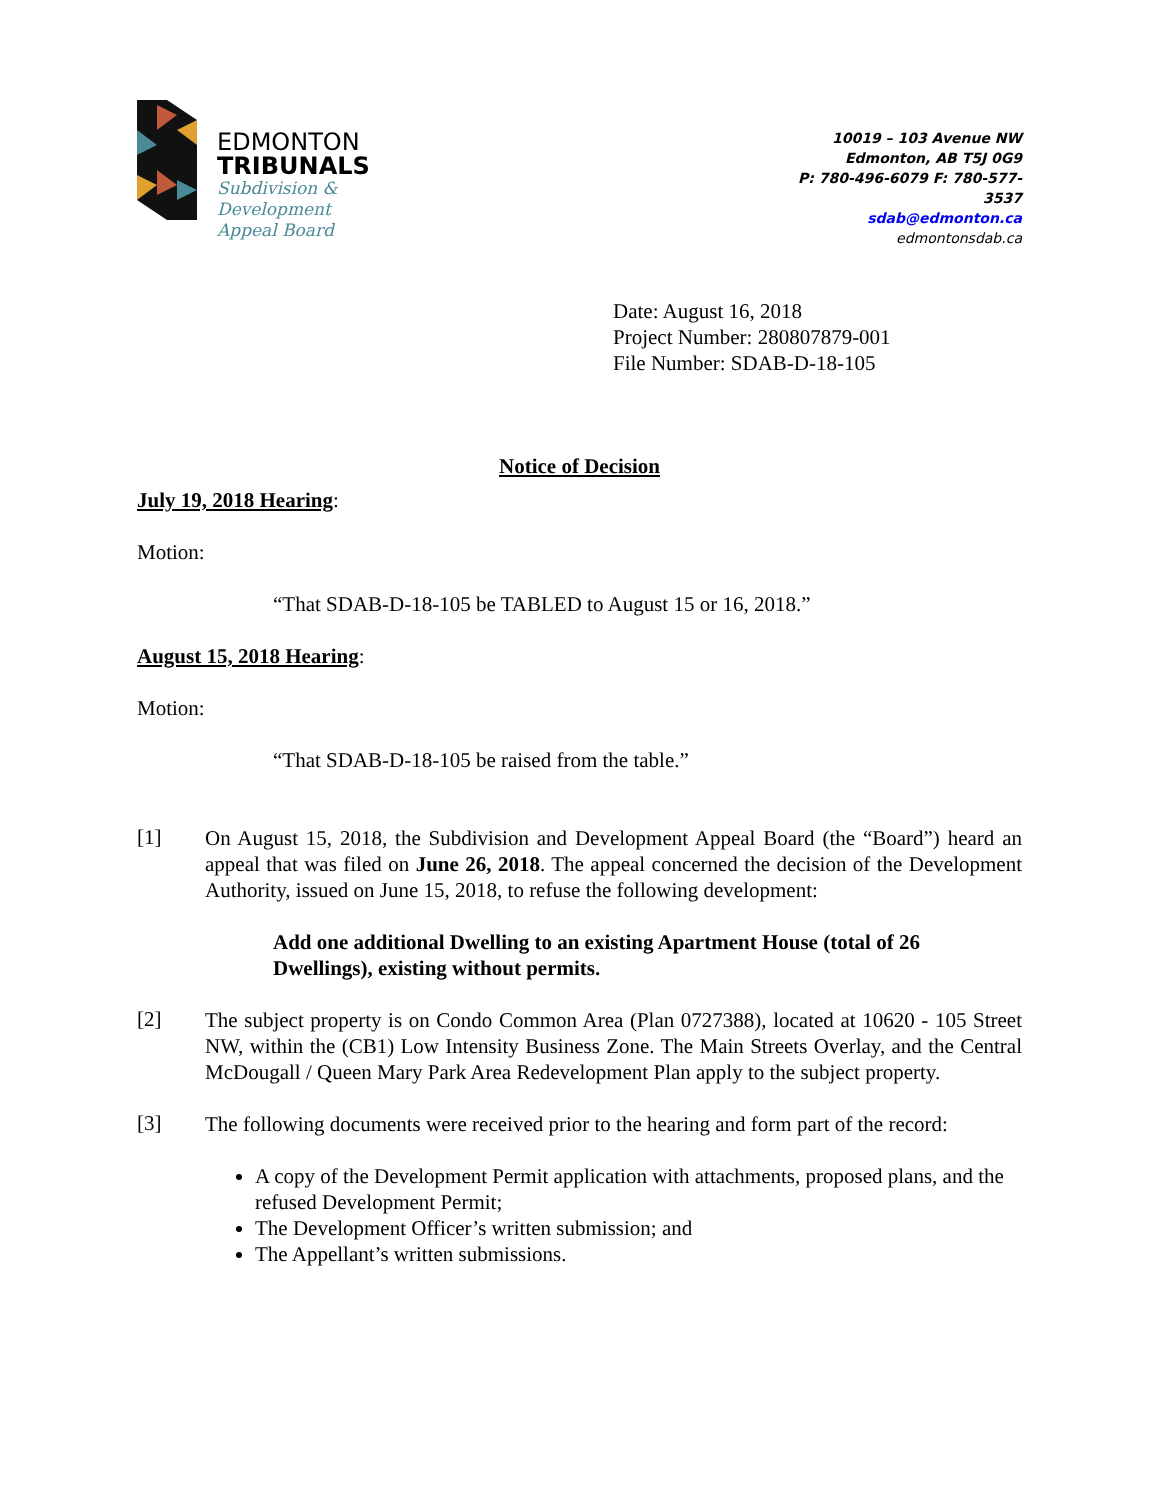EDMONTON
TRIBUNALS
Subdivision &
Development
Appeal Board
10019 – 103 Avenue NW
Edmonton, AB T5J 0G9
P: 780-496-6079 F: 780-577-3537
sdab@edmonton.ca
edmontonsdab.ca
Date: August 16, 2018
Project Number: 280807879-001
File Number: SDAB-D-18-105
Notice of Decision
July 19, 2018 Hearing:
Motion:
“That SDAB-D-18-105 be TABLED to August 15 or 16, 2018.”
August 15, 2018 Hearing:
Motion:
“That SDAB-D-18-105 be raised from the table.”
[1]
On August 15, 2018, the Subdivision and Development Appeal Board (the “Board”) heard an appeal that was filed on June 26, 2018. The appeal concerned the decision of the Development Authority, issued on June 15, 2018, to refuse the following development:
Add one additional Dwelling to an existing Apartment House (total of 26 Dwellings), existing without permits.
[2]
The subject property is on Condo Common Area (Plan 0727388), located at 10620 - 105 Street NW, within the (CB1) Low Intensity Business Zone. The Main Streets Overlay, and the Central McDougall / Queen Mary Park Area Redevelopment Plan apply to the subject property.
[3]
The following documents were received prior to the hearing and form part of the record:
A copy of the Development Permit application with attachments, proposed plans, and the refused Development Permit;
The Development Officer’s written submission; and
The Appellant’s written submissions.